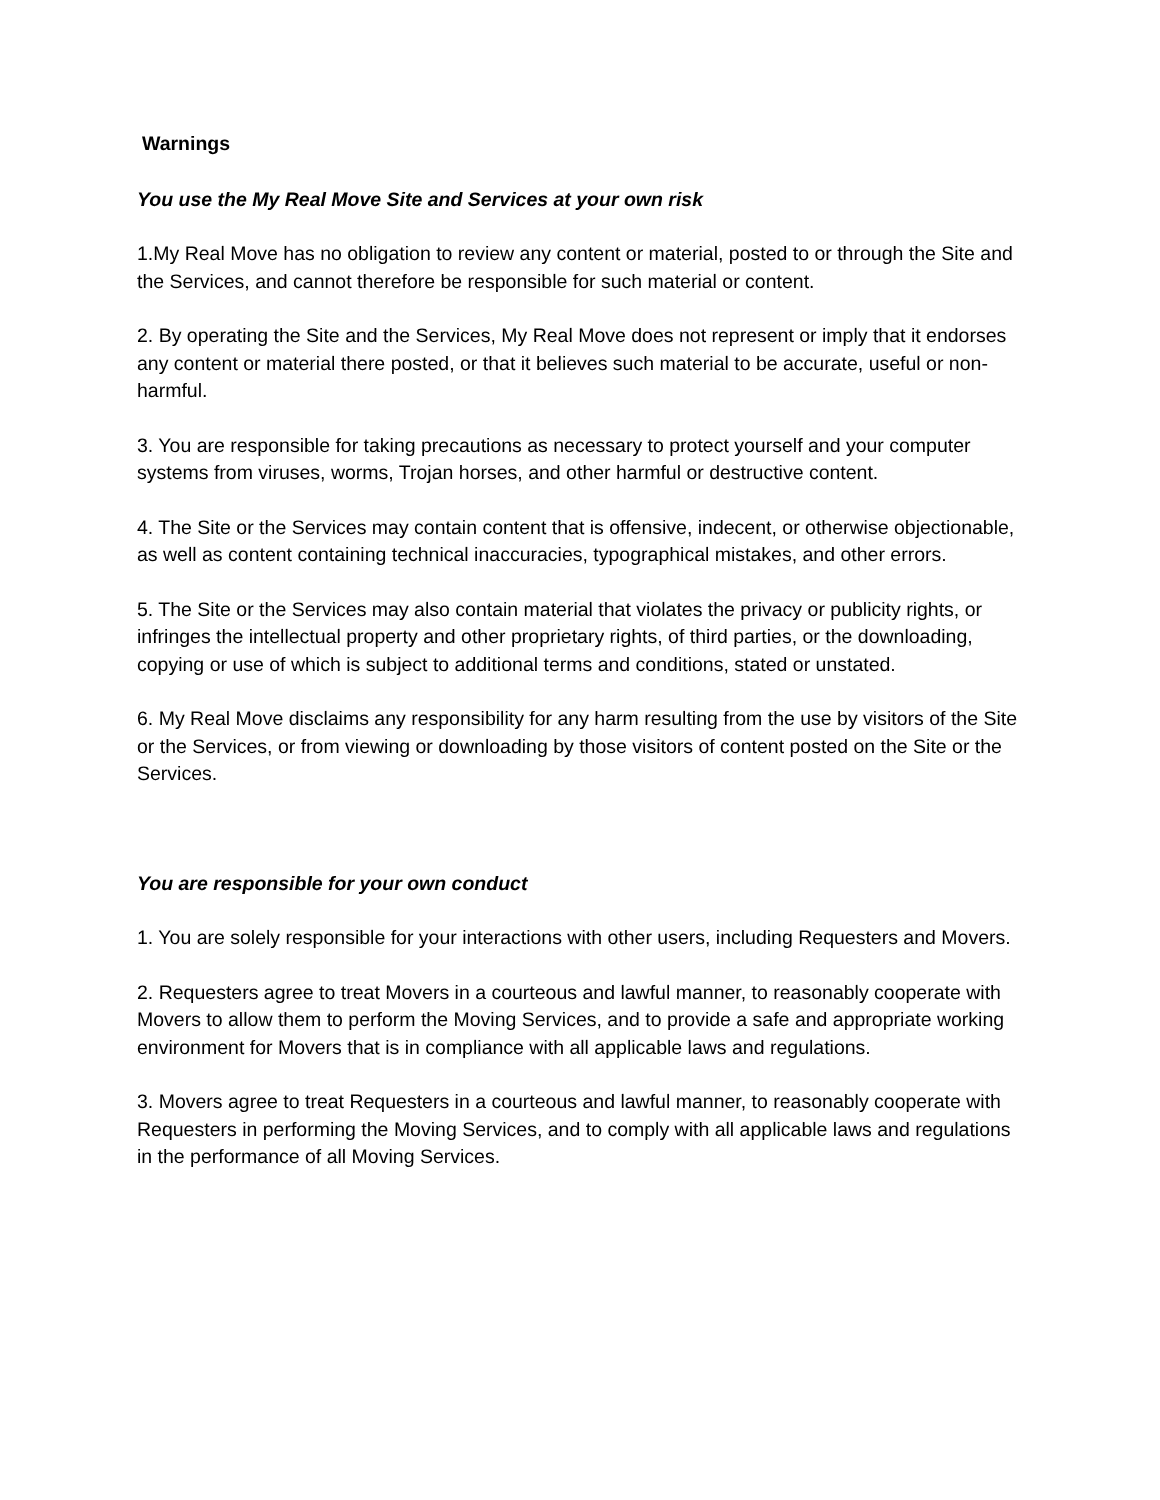Warnings
You use the My Real Move Site and Services at your own risk
1.My Real Move has no obligation to review any content or material, posted to or through the Site and the Services, and cannot therefore be responsible for such material or content.
2. By operating the Site and the Services, My Real Move does not represent or imply that it endorses any content or material there posted, or that it believes such material to be accurate, useful or non-harmful.
3. You are responsible for taking precautions as necessary to protect yourself and your computer systems from viruses, worms, Trojan horses, and other harmful or destructive content.
4. The Site or the Services may contain content that is offensive, indecent, or otherwise objectionable, as well as content containing technical inaccuracies, typographical mistakes, and other errors.
5. The Site or the Services may also contain material that violates the privacy or publicity rights, or infringes the intellectual property and other proprietary rights, of third parties, or the downloading, copying or use of which is subject to additional terms and conditions, stated or unstated.
6. My Real Move disclaims any responsibility for any harm resulting from the use by visitors of the Site or the Services, or from viewing or downloading by those visitors of content posted on the Site or the Services.
You are responsible for your own conduct
1. You are solely responsible for your interactions with other users, including Requesters and Movers.
2. Requesters agree to treat Movers in a courteous and lawful manner, to reasonably cooperate with Movers to allow them to perform the Moving Services, and to provide a safe and appropriate working environment for Movers that is in compliance with all applicable laws and regulations.
3. Movers agree to treat Requesters in a courteous and lawful manner, to reasonably cooperate with Requesters in performing the Moving Services, and to comply with all applicable laws and regulations in the performance of all Moving Services.